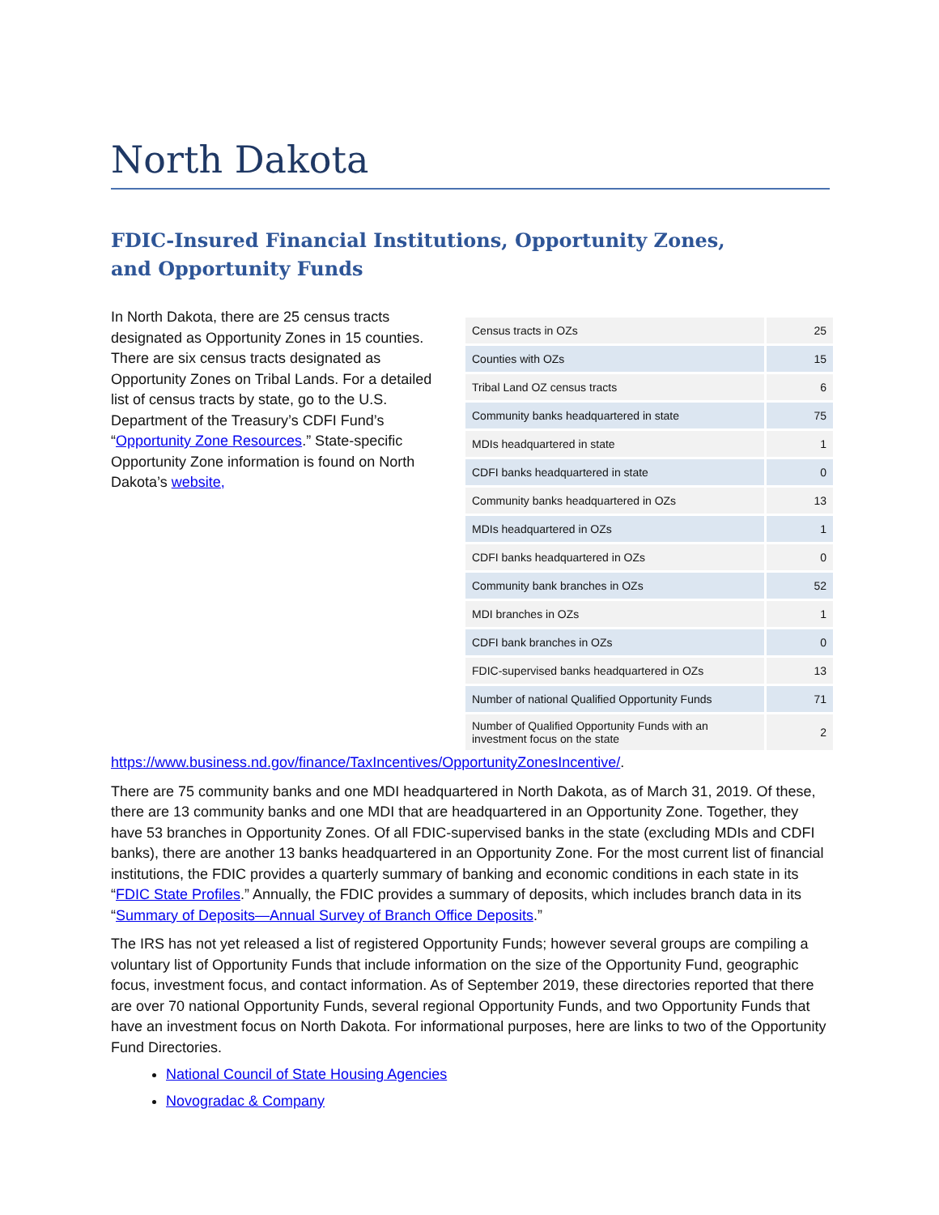North Dakota
FDIC-Insured Financial Institutions, Opportunity Zones,
and Opportunity Funds
| Census tracts in OZs | 25 |
| Counties with OZs | 15 |
| Tribal Land OZ census tracts | 6 |
| Community banks headquartered in state | 75 |
| MDIs headquartered in state | 1 |
| CDFI banks headquartered in state | 0 |
| Community banks headquartered in OZs | 13 |
| MDIs headquartered in OZs | 1 |
| CDFI banks headquartered in OZs | 0 |
| Community bank branches in OZs | 52 |
| MDI branches in OZs | 1 |
| CDFI bank branches in OZs | 0 |
| FDIC-supervised banks headquartered in OZs | 13 |
| Number of national Qualified Opportunity Funds | 71 |
| Number of Qualified Opportunity Funds with an investment focus on the state | 2 |
In North Dakota, there are 25 census tracts designated as Opportunity Zones in 15 counties. There are six census tracts designated as Opportunity Zones on Tribal Lands. For a detailed list of census tracts by state, go to the U.S. Department of the Treasury’s CDFI Fund’s “Opportunity Zone Resources.” State-specific Opportunity Zone information is found on North Dakota’s website, https://www.business.nd.gov/finance/TaxIncentives/OpportunityZonesIncentive/.
There are 75 community banks and one MDI headquartered in North Dakota, as of March 31, 2019. Of these, there are 13 community banks and one MDI that are headquartered in an Opportunity Zone. Together, they have 53 branches in Opportunity Zones. Of all FDIC-supervised banks in the state (excluding MDIs and CDFI banks), there are another 13 banks headquartered in an Opportunity Zone. For the most current list of financial institutions, the FDIC provides a quarterly summary of banking and economic conditions in each state in its “FDIC State Profiles.” Annually, the FDIC provides a summary of deposits, which includes branch data in its “Summary of Deposits—Annual Survey of Branch Office Deposits.”
The IRS has not yet released a list of registered Opportunity Funds; however several groups are compiling a voluntary list of Opportunity Funds that include information on the size of the Opportunity Fund, geographic focus, investment focus, and contact information. As of September 2019, these directories reported that there are over 70 national Opportunity Funds, several regional Opportunity Funds, and two Opportunity Funds that have an investment focus on North Dakota. For informational purposes, here are links to two of the Opportunity Fund Directories.
National Council of State Housing Agencies
Novogradac & Company